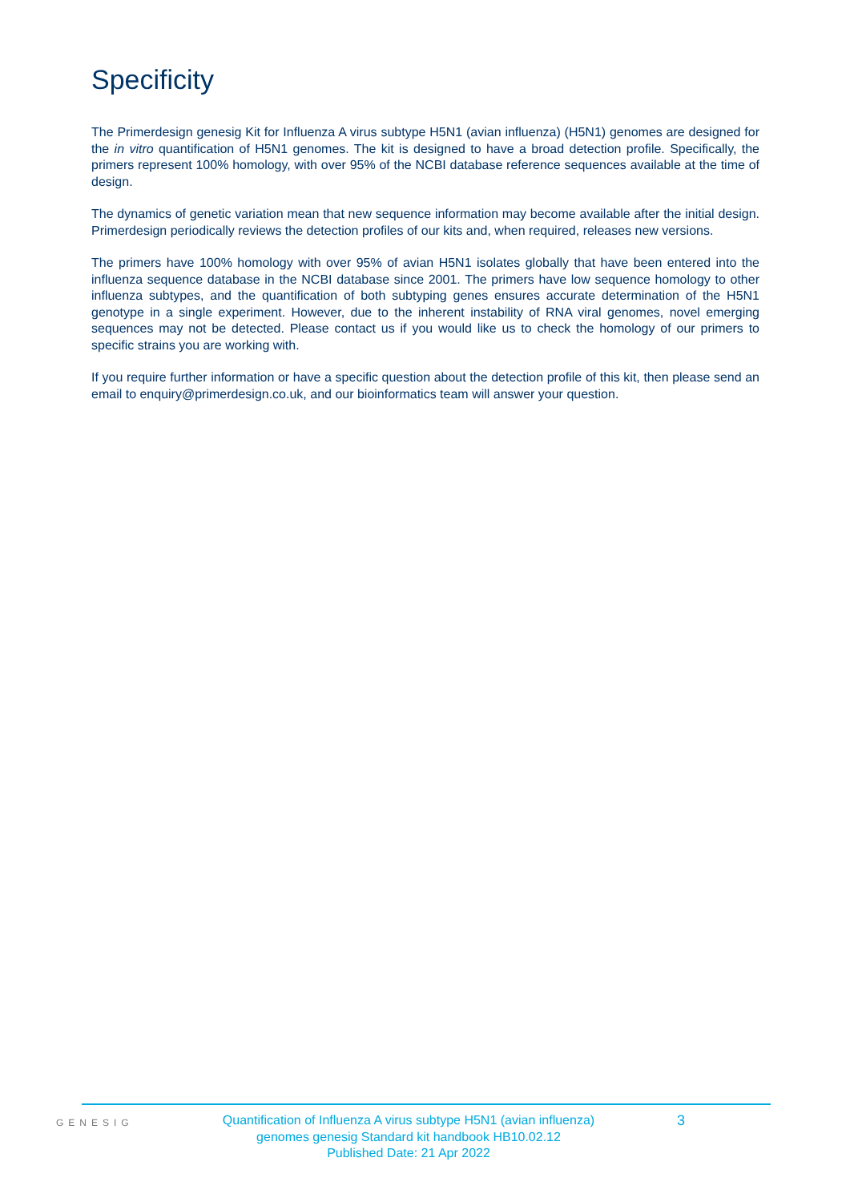Specificity
The Primerdesign genesig Kit for Influenza A virus subtype H5N1 (avian influenza) (H5N1) genomes are designed for the in vitro quantification of H5N1 genomes. The kit is designed to have a broad detection profile. Specifically, the primers represent 100% homology, with over 95% of the NCBI database reference sequences available at the time of design.
The dynamics of genetic variation mean that new sequence information may become available after the initial design. Primerdesign periodically reviews the detection profiles of our kits and, when required, releases new versions.
The primers have 100% homology with over 95% of avian H5N1 isolates globally that have been entered into the influenza sequence database in the NCBI database since 2001. The primers have low sequence homology to other influenza subtypes, and the quantification of both subtyping genes ensures accurate determination of the H5N1 genotype in a single experiment. However, due to the inherent instability of RNA viral genomes, novel emerging sequences may not be detected. Please contact us if you would like us to check the homology of our primers to specific strains you are working with.
If you require further information or have a specific question about the detection profile of this kit, then please send an email to enquiry@primerdesign.co.uk, and our bioinformatics team will answer your question.
GENESIG
Quantification of Influenza A virus subtype H5N1 (avian influenza)
genomes genesig Standard kit handbook HB10.02.12
Published Date: 21 Apr 2022
3